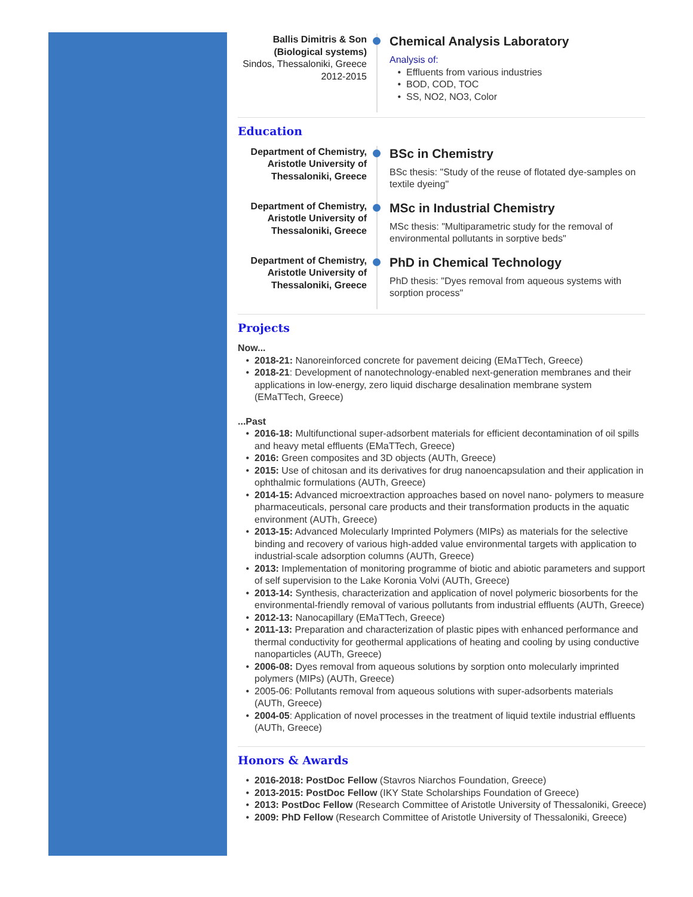Ballis Dimitris & Son (Biological systems)
Sindos, Thessaloniki, Greece
2012-2015
Chemical Analysis Laboratory
Analysis of:
Effluents from various industries
BOD, COD, TOC
SS, NO2, NO3, Color
Education
Department of Chemistry, Aristotle University of Thessaloniki, Greece
BSc in Chemistry
BSc thesis: "Study of the reuse of flotated dye-samples on textile dyeing"
Department of Chemistry, Aristotle University of Thessaloniki, Greece
MSc in Industrial Chemistry
MSc thesis: "Multiparametric study for the removal of environmental pollutants in sorptive beds"
Department of Chemistry, Aristotle University of Thessaloniki, Greece
PhD in Chemical Technology
PhD thesis: "Dyes removal from aqueous systems with sorption process"
Projects
Now...
2018-21: Nanoreinforced concrete for pavement deicing (EMaTTech, Greece)
2018-21: Development of nanotechnology-enabled next-generation membranes and their applications in low-energy, zero liquid discharge desalination membrane system (EMaTTech, Greece)
...Past
2016-18: Multifunctional super-adsorbent materials for efficient decontamination of oil spills and heavy metal effluents (EMaTTech, Greece)
2016: Green composites and 3D objects (AUTh, Greece)
2015: Use of chitosan and its derivatives for drug nanoencapsulation and their application in ophthalmic formulations (AUTh, Greece)
2014-15: Advanced microextraction approaches based on novel nano- polymers to measure pharmaceuticals, personal care products and their transformation products in the aquatic environment (AUTh, Greece)
2013-15: Advanced Molecularly Imprinted Polymers (MIPs) as materials for the selective binding and recovery of various high-added value environmental targets with application to industrial-scale adsorption columns (AUTh, Greece)
2013: Implementation of monitoring programme of biotic and abiotic parameters and support of self supervision to the Lake Koronia Volvi (AUTh, Greece)
2013-14: Synthesis, characterization and application of novel polymeric biosorbents for the environmental-friendly removal of various pollutants from industrial effluents (AUTh, Greece)
2012-13: Nanocapillary (EMaTTech, Greece)
2011-13: Preparation and characterization of plastic pipes with enhanced performance and thermal conductivity for geothermal applications of heating and cooling by using conductive nanoparticles (AUTh, Greece)
2006-08: Dyes removal from aqueous solutions by sorption onto molecularly imprinted polymers (MIPs) (AUTh, Greece)
2005-06: Pollutants removal from aqueous solutions with super-adsorbents materials (AUTh, Greece)
2004-05: Application of novel processes in the treatment of liquid textile industrial effluents (AUTh, Greece)
Honors & Awards
2016-2018: PostDoc Fellow (Stavros Niarchos Foundation, Greece)
2013-2015: PostDoc Fellow (IKY State Scholarships Foundation of Greece)
2013: PostDoc Fellow (Research Committee of Aristotle University of Thessaloniki, Greece)
2009: PhD Fellow (Research Committee of Aristotle University of Thessaloniki, Greece)